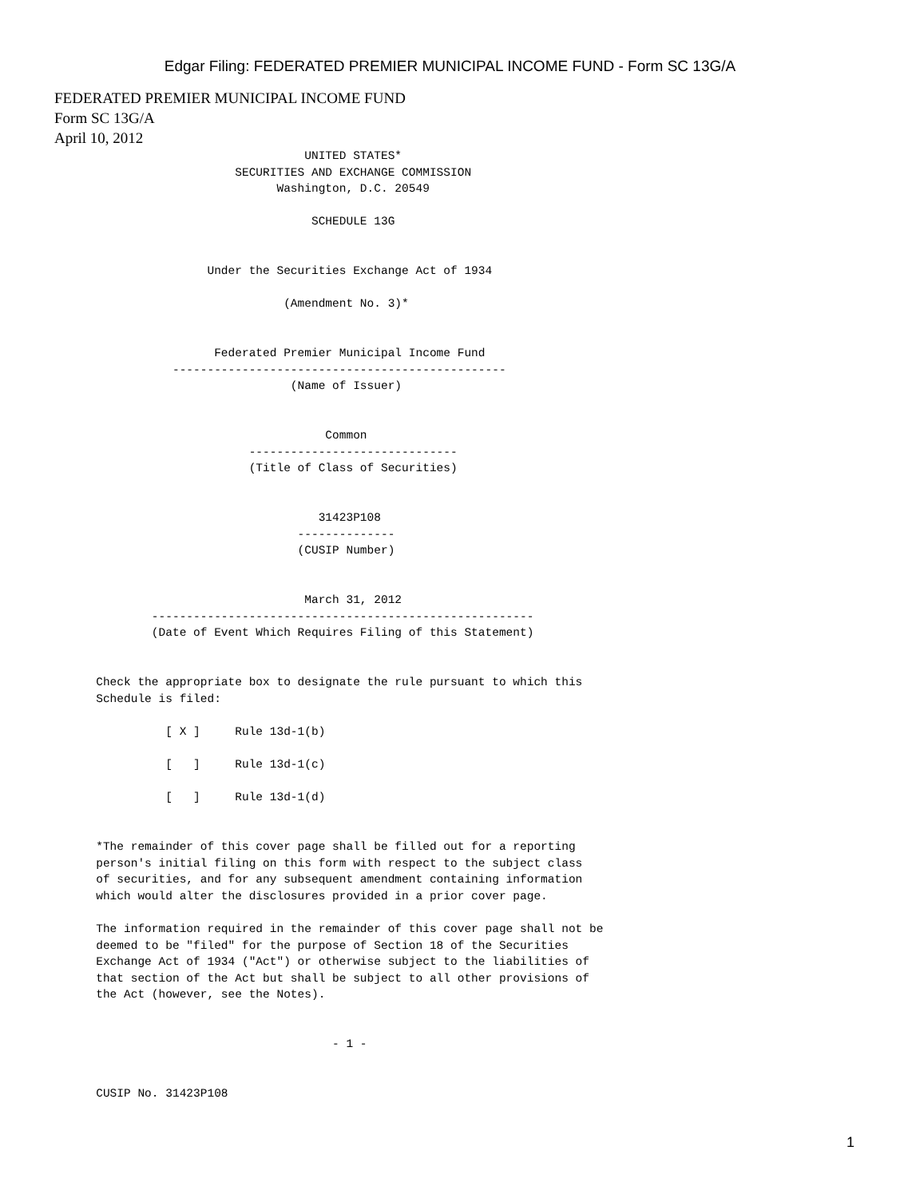Edgar Filing: FEDERATED PREMIER MUNICIPAL INCOME FUND - Form SC 13G/A
FEDERATED PREMIER MUNICIPAL INCOME FUND
Form SC 13G/A
April 10, 2012
                                    UNITED STATES*
                          SECURITIES AND EXCHANGE COMMISSION
                                Washington, D.C. 20549

                                     SCHEDULE 13G


                      Under the Securities Exchange Act of 1934

                                 (Amendment No. 3)*


                       Federated Premier Municipal Income Fund
                 ------------------------------------------------
                                  (Name of Issuer)


                                       Common
                            ------------------------------
                            (Title of Class of Securities)


                                      31423P108
                                   --------------
                                   (CUSIP Number)


                                    March 31, 2012
              -------------------------------------------------------
              (Date of Event Which Requires Filing of this Statement)


      Check the appropriate box to designate the rule pursuant to which this
      Schedule is filed:

                [ X ]     Rule 13d-1(b)

                [   ]     Rule 13d-1(c)

                [   ]     Rule 13d-1(d)


      *The remainder of this cover page shall be filled out for a reporting
      person's initial filing on this form with respect to the subject class
      of securities, and for any subsequent amendment containing information
      which would alter the disclosures provided in a prior cover page.

      The information required in the remainder of this cover page shall not be
      deemed to be "filed" for the purpose of Section 18 of the Securities
      Exchange Act of 1934 ("Act") or otherwise subject to the liabilities of
      that section of the Act but shall be subject to all other provisions of
      the Act (however, see the Notes).


                                        - 1 -


      CUSIP No. 31423P108
1